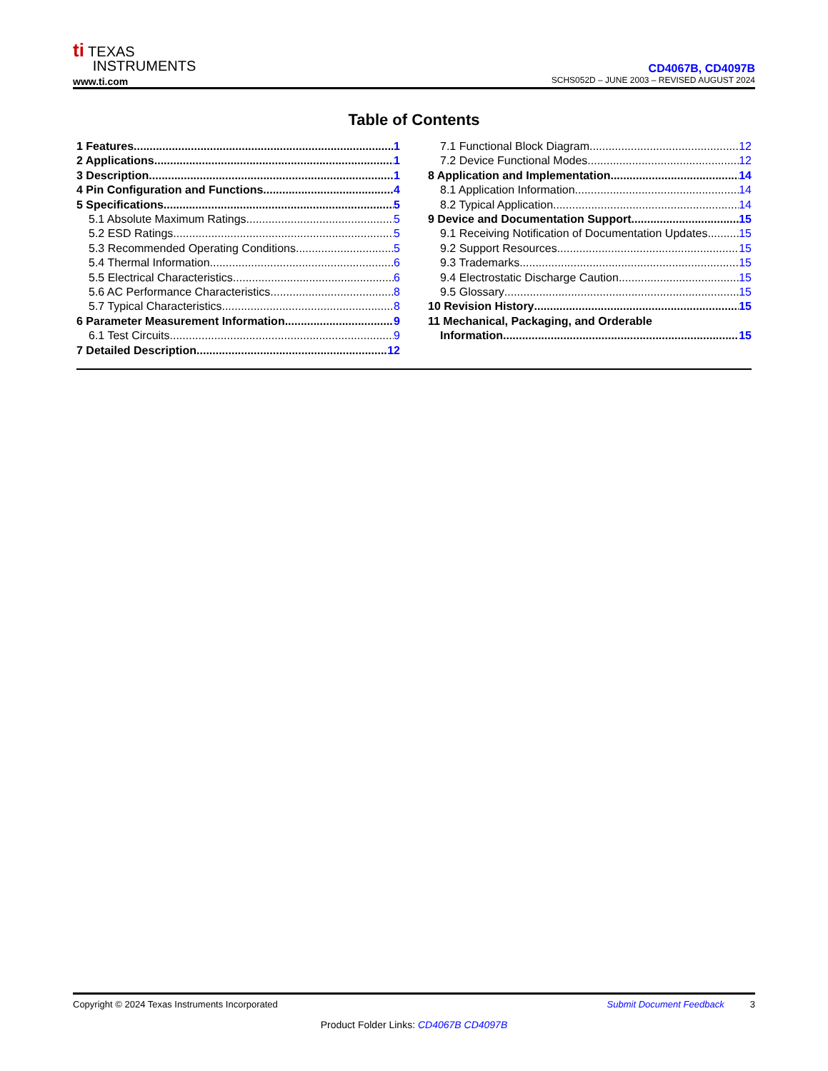ti TEXAS
INSTRUMENTS
www.ti.com
CD4067B, CD4097B
SCHS052D – JUNE 2003 – REVISED AUGUST 2024
Table of Contents
1 Features 1
2 Applications 1
3 Description 1
4 Pin Configuration and Functions 4
5 Specifications 5
5.1 Absolute Maximum Ratings 5
5.2 ESD Ratings 5
5.3 Recommended Operating Conditions 5
5.4 Thermal Information 6
5.5 Electrical Characteristics 6
5.6 AC Performance Characteristics 8
5.7 Typical Characteristics 8
6 Parameter Measurement Information 9
6.1 Test Circuits 9
7 Detailed Description 12
7.1 Functional Block Diagram 12
7.2 Device Functional Modes 12
8 Application and Implementation 14
8.1 Application Information 14
8.2 Typical Application 14
9 Device and Documentation Support 15
9.1 Receiving Notification of Documentation Updates 15
9.2 Support Resources 15
9.3 Trademarks 15
9.4 Electrostatic Discharge Caution 15
9.5 Glossary 15
10 Revision History 15
11 Mechanical, Packaging, and Orderable
Information 15
Copyright © 2024 Texas Instruments Incorporated Submit Document Feedback 3
Product Folder Links: CD4067B CD4097B